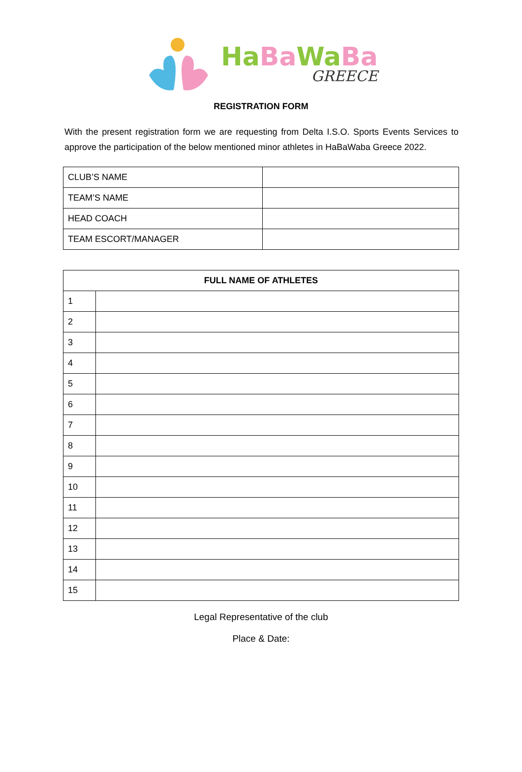Ha Ba Wa Ba
GREECE
REGISTRATION FORM
With the present registration form we are requesting from Delta I.S.O. Sports Events Services to approve the participation of the below mentioned minor athletes in HaBaWaba Greece 2022.
| CLUB’S NAME | |
| TEAM’S NAME | |
| HEAD COACH | |
| TEAM ESCORT/MANAGER | |
| FULL NAME OF ATHLETES | |
| --- | --- |
| 1 | |
| 2 | |
| 3 | |
| 4 | |
| 5 | |
| 6 | |
| 7 | |
| 8 | |
| 9 | |
| 10 | |
| 11 | |
| 12 | |
| 13 | |
| 14 | |
| 15 | |
Legal Representative of the club
Place & Date: